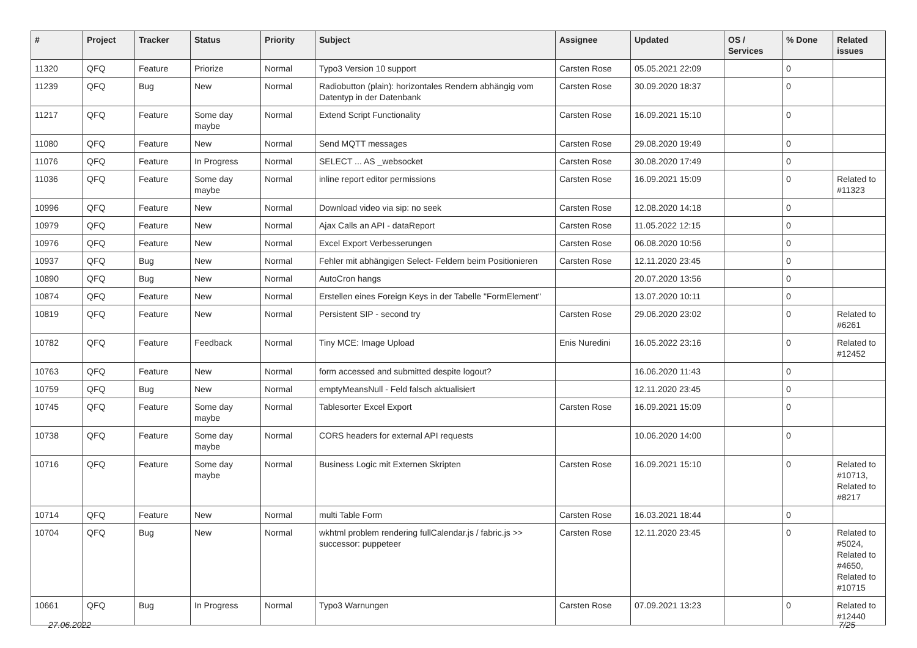| # | Project | Tracker | Status | Priority | Subject | Assignee | Updated | OS / Services | % Done | Related issues |
| --- | --- | --- | --- | --- | --- | --- | --- | --- | --- | --- |
| 11320 | QFQ | Feature | Priorize | Normal | Typo3 Version 10 support | Carsten Rose | 05.05.2021 22:09 | | 0 | |
| 11239 | QFQ | Bug | New | Normal | Radiobutton (plain): horizontales Rendern abhängig vom Datentyp in der Datenbank | Carsten Rose | 30.09.2020 18:37 | | 0 | |
| 11217 | QFQ | Feature | Some day maybe | Normal | Extend Script Functionality | Carsten Rose | 16.09.2021 15:10 | | 0 | |
| 11080 | QFQ | Feature | New | Normal | Send MQTT messages | Carsten Rose | 29.08.2020 19:49 | | 0 | |
| 11076 | QFQ | Feature | In Progress | Normal | SELECT ... AS _websocket | Carsten Rose | 30.08.2020 17:49 | | 0 | |
| 11036 | QFQ | Feature | Some day maybe | Normal | inline report editor permissions | Carsten Rose | 16.09.2021 15:09 | | 0 | Related to #11323 |
| 10996 | QFQ | Feature | New | Normal | Download video via sip: no seek | Carsten Rose | 12.08.2020 14:18 | | 0 | |
| 10979 | QFQ | Feature | New | Normal | Ajax Calls an API - dataReport | Carsten Rose | 11.05.2022 12:15 | | 0 | |
| 10976 | QFQ | Feature | New | Normal | Excel Export Verbesserungen | Carsten Rose | 06.08.2020 10:56 | | 0 | |
| 10937 | QFQ | Bug | New | Normal | Fehler mit abhängigen Select- Feldern beim Positionieren | Carsten Rose | 12.11.2020 23:45 | | 0 | |
| 10890 | QFQ | Bug | New | Normal | AutoCron hangs | | 20.07.2020 13:56 | | 0 | |
| 10874 | QFQ | Feature | New | Normal | Erstellen eines Foreign Keys in der Tabelle "FormElement" | | 13.07.2020 10:11 | | 0 | |
| 10819 | QFQ | Feature | New | Normal | Persistent SIP - second try | Carsten Rose | 29.06.2020 23:02 | | 0 | Related to #6261 |
| 10782 | QFQ | Feature | Feedback | Normal | Tiny MCE: Image Upload | Enis Nuredini | 16.05.2022 23:16 | | 0 | Related to #12452 |
| 10763 | QFQ | Feature | New | Normal | form accessed and submitted despite logout? | | 16.06.2020 11:43 | | 0 | |
| 10759 | QFQ | Bug | New | Normal | emptyMeansNull - Feld falsch aktualisiert | | 12.11.2020 23:45 | | 0 | |
| 10745 | QFQ | Feature | Some day maybe | Normal | Tablesorter Excel Export | Carsten Rose | 16.09.2021 15:09 | | 0 | |
| 10738 | QFQ | Feature | Some day maybe | Normal | CORS headers for external API requests | | 10.06.2020 14:00 | | 0 | |
| 10716 | QFQ | Feature | Some day maybe | Normal | Business Logic mit Externen Skripten | Carsten Rose | 16.09.2021 15:10 | | 0 | Related to #10713, Related to #8217 |
| 10714 | QFQ | Feature | New | Normal | multi Table Form | Carsten Rose | 16.03.2021 18:44 | | 0 | |
| 10704 | QFQ | Bug | New | Normal | wkhtml problem rendering fullCalendar.js / fabric.js >> successor: puppeteer | Carsten Rose | 12.11.2020 23:45 | | 0 | Related to #5024, Related to #4650, Related to #10715 |
| 10661 | QFQ | Bug | In Progress | Normal | Typo3 Warnungen | Carsten Rose | 07.09.2021 13:23 | | 0 | Related to #12440 |
27.06.2022 7/25